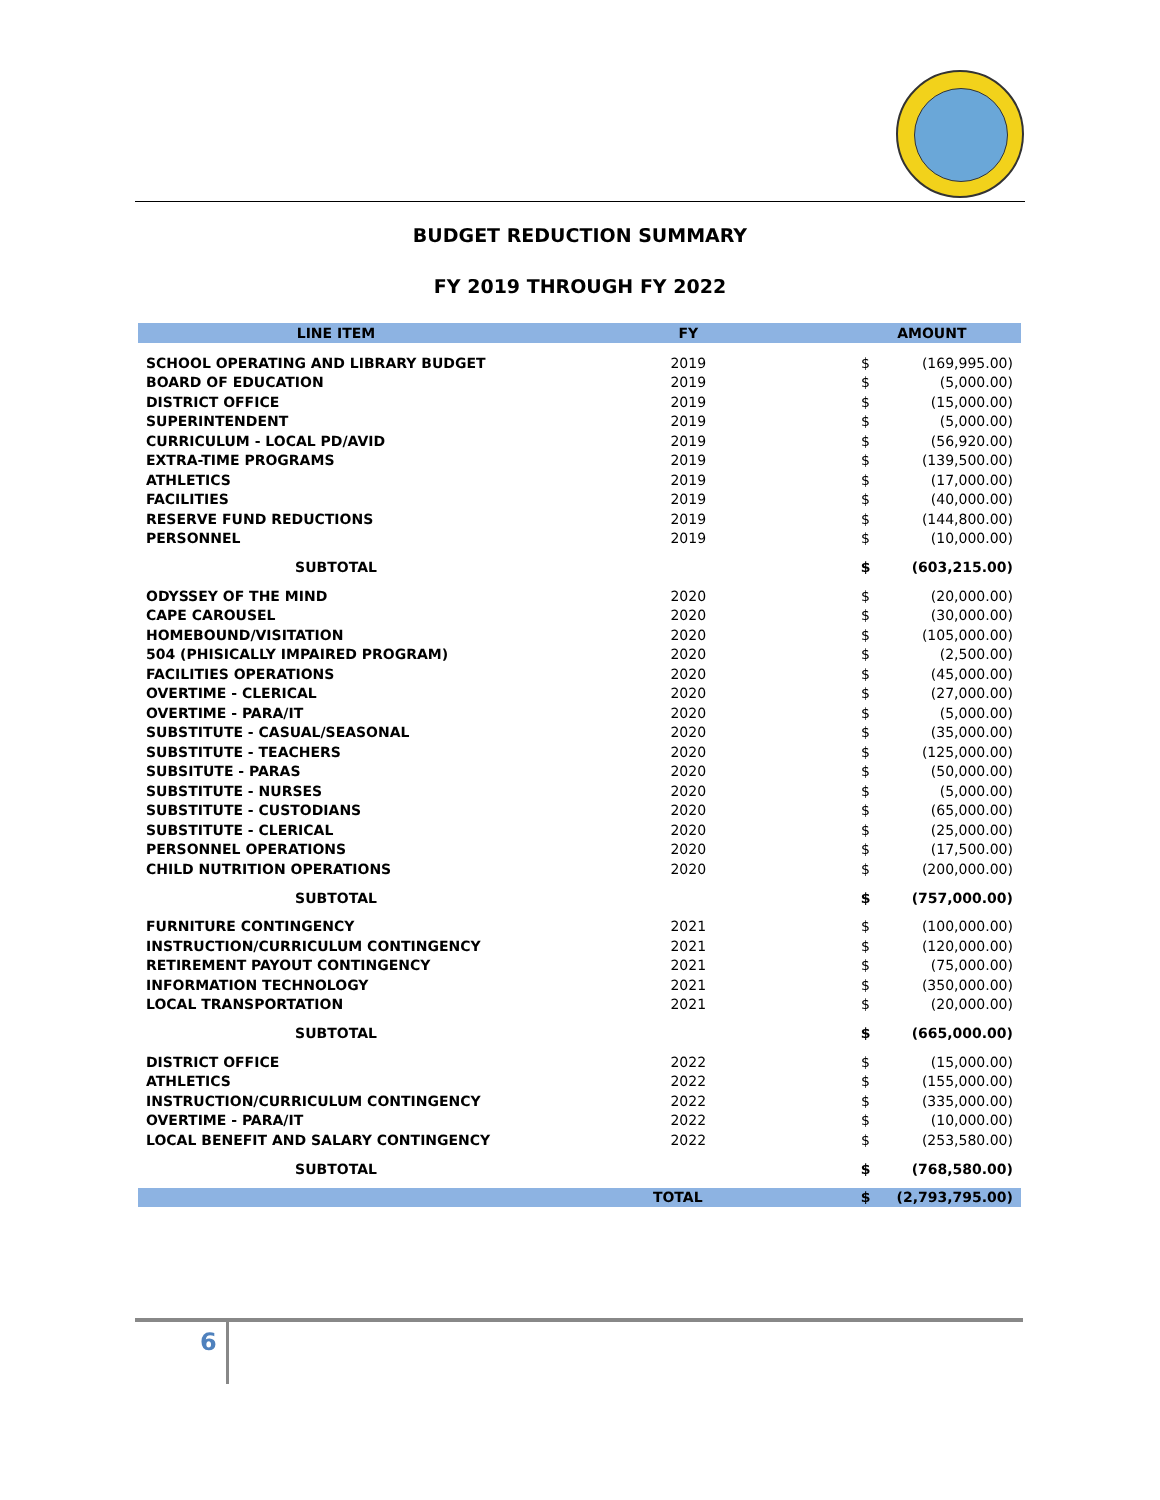BUDGET REDUCTION SUMMARY
FY 2019 THROUGH FY 2022
| LINE ITEM | FY | AMOUNT | |
| --- | --- | --- | --- |
| SCHOOL OPERATING AND LIBRARY BUDGET | 2019 | $ | (169,995.00) |
| BOARD OF EDUCATION | 2019 | $ | (5,000.00) |
| DISTRICT OFFICE | 2019 | $ | (15,000.00) |
| SUPERINTENDENT | 2019 | $ | (5,000.00) |
| CURRICULUM - LOCAL PD/AVID | 2019 | $ | (56,920.00) |
| EXTRA-TIME PROGRAMS | 2019 | $ | (139,500.00) |
| ATHLETICS | 2019 | $ | (17,000.00) |
| FACILITIES | 2019 | $ | (40,000.00) |
| RESERVE FUND REDUCTIONS | 2019 | $ | (144,800.00) |
| PERSONNEL | 2019 | $ | (10,000.00) |
| SUBTOTAL | | $ | (603,215.00) |
| ODYSSEY OF THE MIND | 2020 | $ | (20,000.00) |
| CAPE CAROUSEL | 2020 | $ | (30,000.00) |
| HOMEBOUND/VISITATION | 2020 | $ | (105,000.00) |
| 504 (PHISICALLY IMPAIRED PROGRAM) | 2020 | $ | (2,500.00) |
| FACILITIES OPERATIONS | 2020 | $ | (45,000.00) |
| OVERTIME - CLERICAL | 2020 | $ | (27,000.00) |
| OVERTIME - PARA/IT | 2020 | $ | (5,000.00) |
| SUBSTITUTE - CASUAL/SEASONAL | 2020 | $ | (35,000.00) |
| SUBSTITUTE - TEACHERS | 2020 | $ | (125,000.00) |
| SUBSITUTE - PARAS | 2020 | $ | (50,000.00) |
| SUBSTITUTE - NURSES | 2020 | $ | (5,000.00) |
| SUBSTITUTE - CUSTODIANS | 2020 | $ | (65,000.00) |
| SUBSTITUTE - CLERICAL | 2020 | $ | (25,000.00) |
| PERSONNEL OPERATIONS | 2020 | $ | (17,500.00) |
| CHILD NUTRITION OPERATIONS | 2020 | $ | (200,000.00) |
| SUBTOTAL | | $ | (757,000.00) |
| FURNITURE CONTINGENCY | 2021 | $ | (100,000.00) |
| INSTRUCTION/CURRICULUM CONTINGENCY | 2021 | $ | (120,000.00) |
| RETIREMENT PAYOUT CONTINGENCY | 2021 | $ | (75,000.00) |
| INFORMATION TECHNOLOGY | 2021 | $ | (350,000.00) |
| LOCAL TRANSPORTATION | 2021 | $ | (20,000.00) |
| SUBTOTAL | | $ | (665,000.00) |
| DISTRICT OFFICE | 2022 | $ | (15,000.00) |
| ATHLETICS | 2022 | $ | (155,000.00) |
| INSTRUCTION/CURRICULUM CONTINGENCY | 2022 | $ | (335,000.00) |
| OVERTIME - PARA/IT | 2022 | $ | (10,000.00) |
| LOCAL BENEFIT AND SALARY CONTINGENCY | 2022 | $ | (253,580.00) |
| SUBTOTAL | | $ | (768,580.00) |
| TOTAL | | $ | (2,793,795.00) |
6